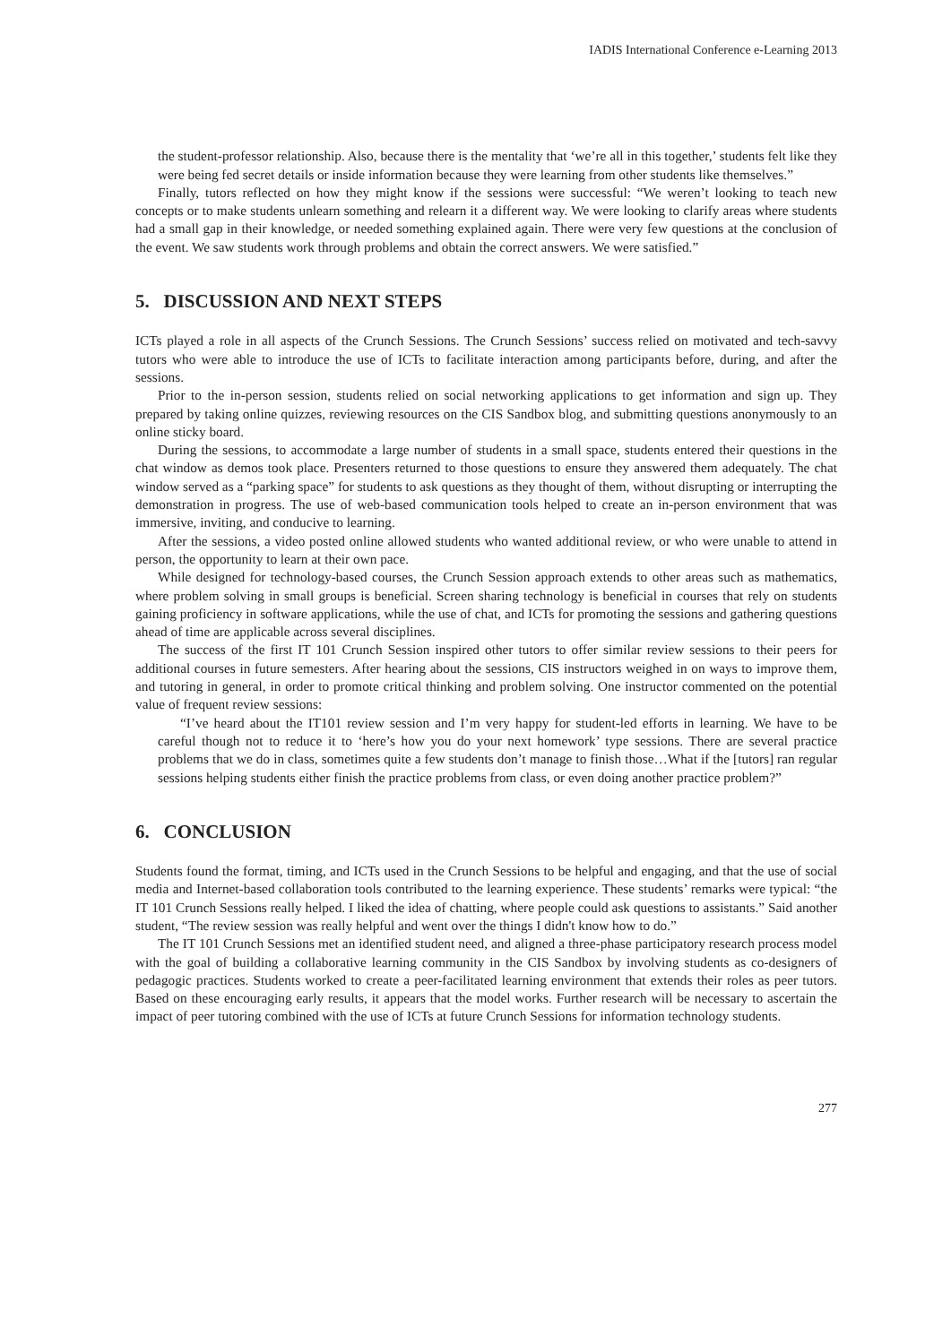IADIS International Conference e-Learning 2013
the student-professor relationship. Also, because there is the mentality that ‘we’re all in this together,’ students felt like they were being fed secret details or inside information because they were learning from other students like themselves.”
Finally, tutors reflected on how they might know if the sessions were successful: “We weren’t looking to teach new concepts or to make students unlearn something and relearn it a different way. We were looking to clarify areas where students had a small gap in their knowledge, or needed something explained again. There were very few questions at the conclusion of the event. We saw students work through problems and obtain the correct answers. We were satisfied.”
5. DISCUSSION AND NEXT STEPS
ICTs played a role in all aspects of the Crunch Sessions. The Crunch Sessions’ success relied on motivated and tech-savvy tutors who were able to introduce the use of ICTs to facilitate interaction among participants before, during, and after the sessions.
Prior to the in-person session, students relied on social networking applications to get information and sign up. They prepared by taking online quizzes, reviewing resources on the CIS Sandbox blog, and submitting questions anonymously to an online sticky board.
During the sessions, to accommodate a large number of students in a small space, students entered their questions in the chat window as demos took place. Presenters returned to those questions to ensure they answered them adequately. The chat window served as a “parking space” for students to ask questions as they thought of them, without disrupting or interrupting the demonstration in progress. The use of web-based communication tools helped to create an in-person environment that was immersive, inviting, and conducive to learning.
After the sessions, a video posted online allowed students who wanted additional review, or who were unable to attend in person, the opportunity to learn at their own pace.
While designed for technology-based courses, the Crunch Session approach extends to other areas such as mathematics, where problem solving in small groups is beneficial. Screen sharing technology is beneficial in courses that rely on students gaining proficiency in software applications, while the use of chat, and ICTs for promoting the sessions and gathering questions ahead of time are applicable across several disciplines.
The success of the first IT 101 Crunch Session inspired other tutors to offer similar review sessions to their peers for additional courses in future semesters. After hearing about the sessions, CIS instructors weighed in on ways to improve them, and tutoring in general, in order to promote critical thinking and problem solving. One instructor commented on the potential value of frequent review sessions:
“I’ve heard about the IT101 review session and I’m very happy for student-led efforts in learning. We have to be careful though not to reduce it to ‘here’s how you do your next homework’ type sessions. There are several practice problems that we do in class, sometimes quite a few students don’t manage to finish those…What if the [tutors] ran regular sessions helping students either finish the practice problems from class, or even doing another practice problem?”
6. CONCLUSION
Students found the format, timing, and ICTs used in the Crunch Sessions to be helpful and engaging, and that the use of social media and Internet-based collaboration tools contributed to the learning experience. These students’ remarks were typical: “the IT 101 Crunch Sessions really helped. I liked the idea of chatting, where people could ask questions to assistants.” Said another student, “The review session was really helpful and went over the things I didn't know how to do.”
The IT 101 Crunch Sessions met an identified student need, and aligned a three-phase participatory research process model with the goal of building a collaborative learning community in the CIS Sandbox by involving students as co-designers of pedagogic practices. Students worked to create a peer-facilitated learning environment that extends their roles as peer tutors. Based on these encouraging early results, it appears that the model works. Further research will be necessary to ascertain the impact of peer tutoring combined with the use of ICTs at future Crunch Sessions for information technology students.
277